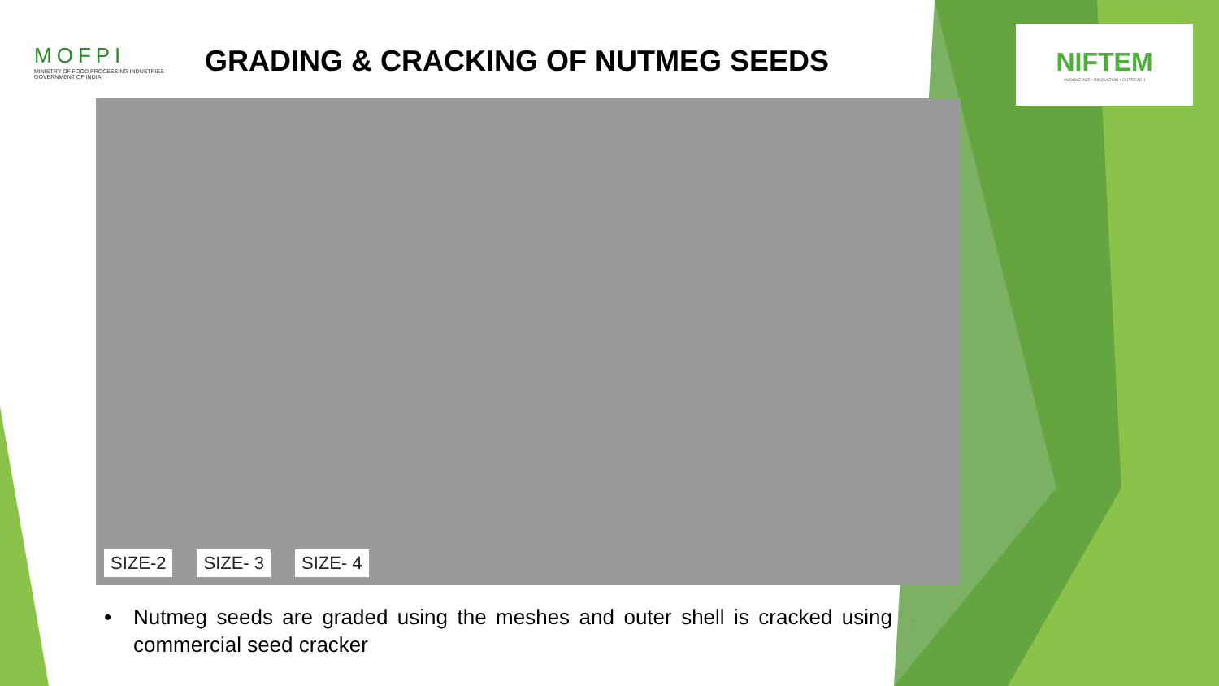MOFPI
MINISTRY OF FOOD PROCESSING INDUSTRIES
GOVERNMENT OF INDIA
GRADING & CRACKING OF NUTMEG SEEDS
NIFTEM
KNOWLEDGE • INNOVATION • OUTREACH
SIZE-2 SIZE- 3 SIZE- 4
• Nutmeg seeds are graded using the meshes and outer shell is cracked using commercial seed cracker
7